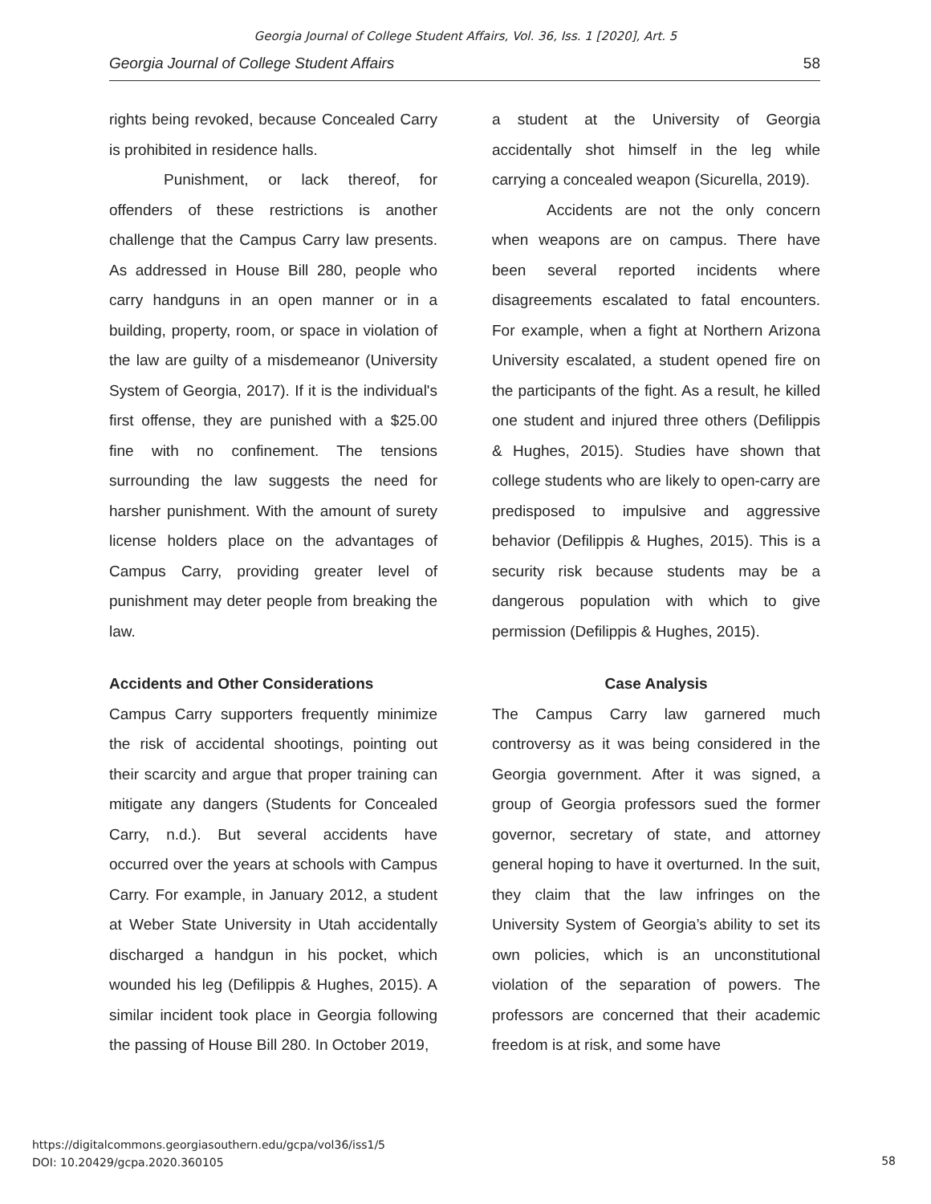Georgia Journal of College Student Affairs, Vol. 36, Iss. 1 [2020], Art. 5
Georgia Journal of College Student Affairs 58
rights being revoked, because Concealed Carry is prohibited in residence halls.
Punishment, or lack thereof, for offenders of these restrictions is another challenge that the Campus Carry law presents. As addressed in House Bill 280, people who carry handguns in an open manner or in a building, property, room, or space in violation of the law are guilty of a misdemeanor (University System of Georgia, 2017). If it is the individual's first offense, they are punished with a $25.00 fine with no confinement. The tensions surrounding the law suggests the need for harsher punishment. With the amount of surety license holders place on the advantages of Campus Carry, providing greater level of punishment may deter people from breaking the law.
Accidents and Other Considerations
Campus Carry supporters frequently minimize the risk of accidental shootings, pointing out their scarcity and argue that proper training can mitigate any dangers (Students for Concealed Carry, n.d.). But several accidents have occurred over the years at schools with Campus Carry. For example, in January 2012, a student at Weber State University in Utah accidentally discharged a handgun in his pocket, which wounded his leg (Defilippis & Hughes, 2015). A similar incident took place in Georgia following the passing of House Bill 280. In October 2019,
a student at the University of Georgia accidentally shot himself in the leg while carrying a concealed weapon (Sicurella, 2019).
Accidents are not the only concern when weapons are on campus. There have been several reported incidents where disagreements escalated to fatal encounters. For example, when a fight at Northern Arizona University escalated, a student opened fire on the participants of the fight. As a result, he killed one student and injured three others (Defilippis & Hughes, 2015). Studies have shown that college students who are likely to open-carry are predisposed to impulsive and aggressive behavior (Defilippis & Hughes, 2015). This is a security risk because students may be a dangerous population with which to give permission (Defilippis & Hughes, 2015).
Case Analysis
The Campus Carry law garnered much controversy as it was being considered in the Georgia government. After it was signed, a group of Georgia professors sued the former governor, secretary of state, and attorney general hoping to have it overturned. In the suit, they claim that the law infringes on the University System of Georgia’s ability to set its own policies, which is an unconstitutional violation of the separation of powers. The professors are concerned that their academic freedom is at risk, and some have
https://digitalcommons.georgiasouthern.edu/gcpa/vol36/iss1/5
DOI: 10.20429/gcpa.2020.360105
58